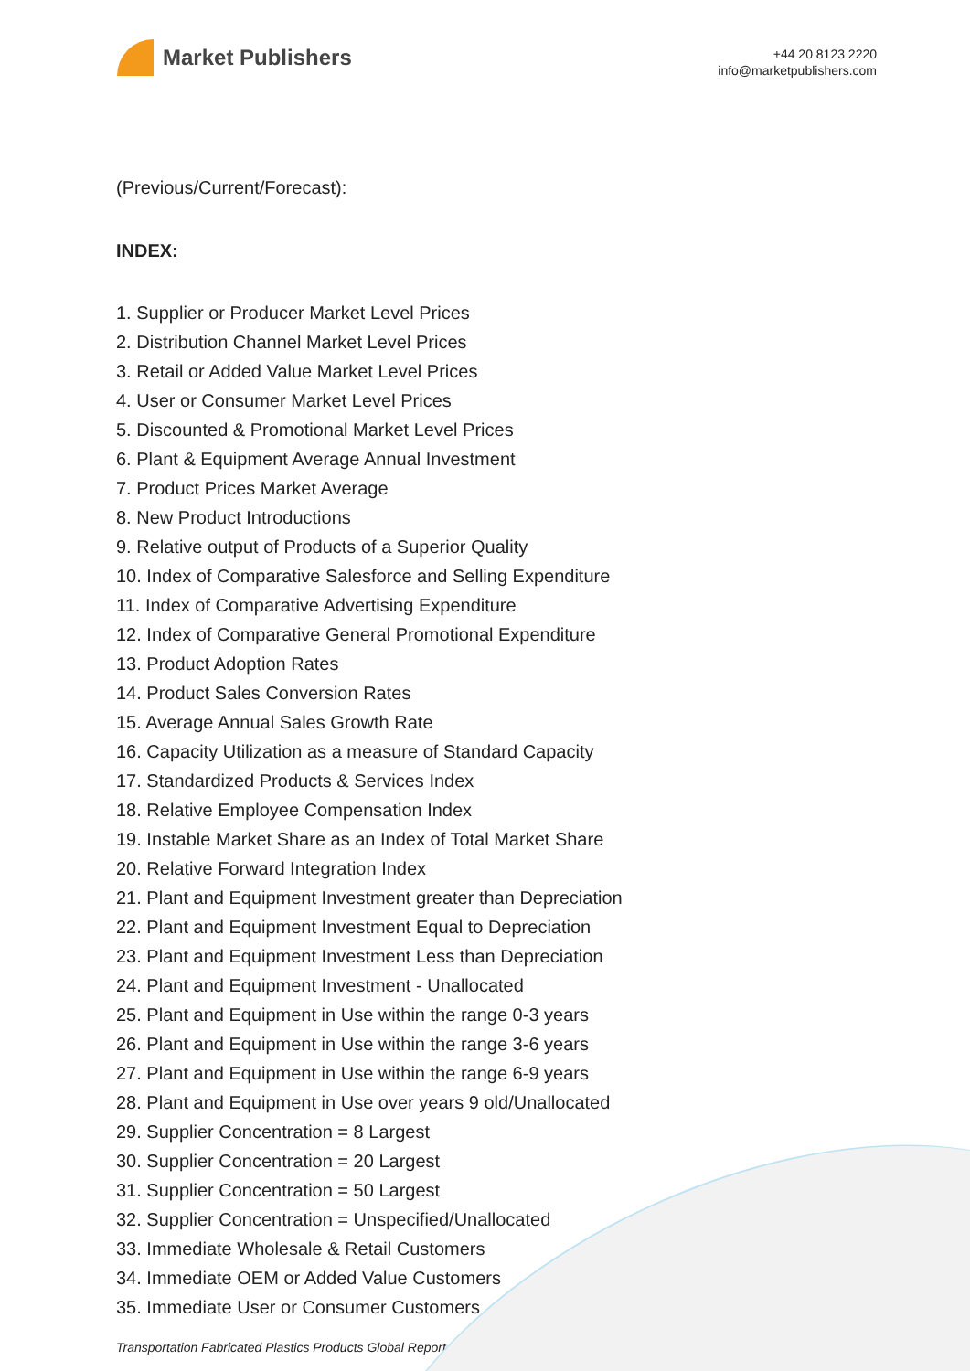Market Publishers
+44 20 8123 2220
info@marketpublishers.com
(Previous/Current/Forecast):
INDEX:
1. Supplier or Producer Market Level Prices
2. Distribution Channel Market Level Prices
3. Retail or Added Value Market Level Prices
4. User or Consumer Market Level Prices
5. Discounted & Promotional Market Level Prices
6. Plant & Equipment Average Annual Investment
7. Product Prices Market Average
8. New Product Introductions
9. Relative output of Products of a Superior Quality
10. Index of Comparative Salesforce and Selling Expenditure
11. Index of Comparative Advertising Expenditure
12. Index of Comparative General Promotional Expenditure
13. Product Adoption Rates
14. Product Sales Conversion Rates
15. Average Annual Sales Growth Rate
16. Capacity Utilization as a measure of Standard Capacity
17. Standardized Products & Services Index
18. Relative Employee Compensation Index
19. Instable Market Share as an Index of Total Market Share
20. Relative Forward Integration Index
21. Plant and Equipment Investment greater than Depreciation
22. Plant and Equipment Investment Equal to Depreciation
23. Plant and Equipment Investment Less than Depreciation
24. Plant and Equipment Investment - Unallocated
25. Plant and Equipment in Use within the range 0-3 years
26. Plant and Equipment in Use within the range 3-6 years
27. Plant and Equipment in Use within the range 6-9 years
28. Plant and Equipment in Use over years 9 old/Unallocated
29. Supplier Concentration = 8 Largest
30. Supplier Concentration = 20 Largest
31. Supplier Concentration = 50 Largest
32. Supplier Concentration = Unspecified/Unallocated
33. Immediate Wholesale & Retail Customers
34. Immediate OEM or Added Value Customers
35. Immediate User or Consumer Customers
Transportation Fabricated Plastics Products Global Report